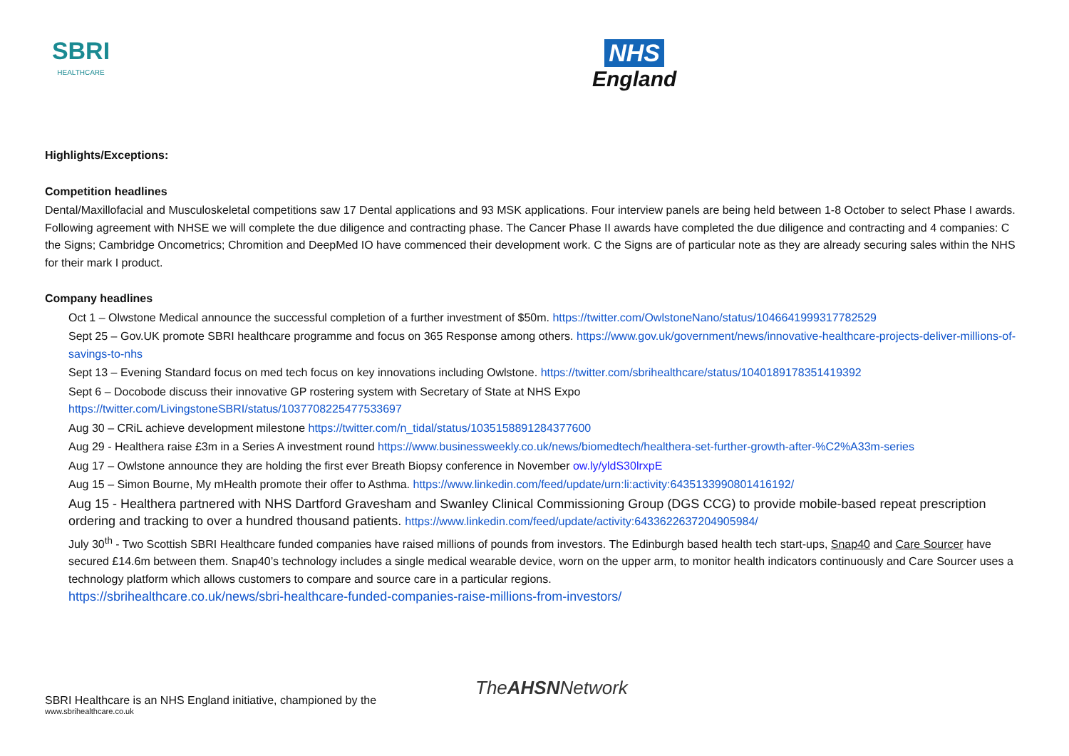SBRI
HEALTHCARE
NHS
England
Highlights/Exceptions:
Competition headlines
Dental/Maxillofacial and Musculoskeletal competitions saw 17 Dental applications and 93 MSK applications. Four interview panels are being held between 1-8 October to select Phase I awards. Following agreement with NHSE we will complete the due diligence and contracting phase. The Cancer Phase II awards have completed the due diligence and contracting and 4 companies: C the Signs; Cambridge Oncometrics; Chromition and DeepMed IO have commenced their development work. C the Signs are of particular note as they are already securing sales within the NHS for their mark I product.
Company headlines
Oct 1 – Olwstone Medical announce the successful completion of a further investment of $50m. https://twitter.com/OwlstoneNano/status/1046641999317782529
Sept 25 – Gov.UK promote SBRI healthcare programme and focus on 365 Response among others. https://www.gov.uk/government/news/innovative-healthcare-projects-deliver-millions-of-savings-to-nhs
Sept 13 – Evening Standard focus on med tech focus on key innovations including Owlstone. https://twitter.com/sbrihealthcare/status/1040189178351419392
Sept 6 – Docobode discuss their innovative GP rostering system with Secretary of State at NHS Expo
https://twitter.com/LivingstoneSBRI/status/1037708225477533697
Aug 30 – CRiL achieve development milestone https://twitter.com/n_tidal/status/1035158891284377600
Aug 29 - Healthera raise £3m in a Series A investment round https://www.businessweekly.co.uk/news/biomedtech/healthera-set-further-growth-after-%C2%A33m-series
Aug 17 – Owlstone announce they are holding the first ever Breath Biopsy conference in November ow.ly/yldS30lrxpE
Aug 15 – Simon Bourne, My mHealth promote their offer to Asthma. https://www.linkedin.com/feed/update/urn:li:activity:6435133990801416192/
Aug 15 - Healthera partnered with NHS Dartford Gravesham and Swanley Clinical Commissioning Group (DGS CCG) to provide mobile-based repeat prescription ordering and tracking to over a hundred thousand patients. https://www.linkedin.com/feed/update/activity:6433622637204905984/
July 30<sup>th</sup> - Two Scottish SBRI Healthcare funded companies have raised millions of pounds from investors. The Edinburgh based health tech start-ups, Snap40 and Care Sourcer have secured £14.6m between them. Snap40’s technology includes a single medical wearable device, worn on the upper arm, to monitor health indicators continuously and Care Sourcer uses a technology platform which allows customers to compare and source care in a particular regions.
https://sbrihealthcare.co.uk/news/sbri-healthcare-funded-companies-raise-millions-from-investors/
TheAHSNNetwork
SBRI Healthcare is an NHS England initiative, championed by the
www.sbrihealthcare.co.uk